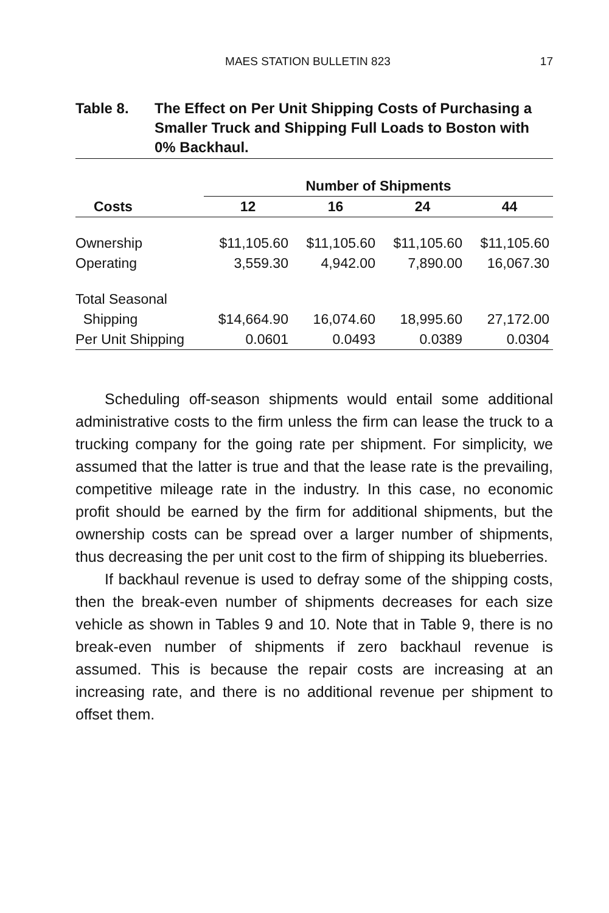MAES STATION BULLETIN 823 17
Table 8. The Effect on Per Unit Shipping Costs of Purchasing a Smaller Truck and Shipping Full Loads to Boston with 0% Backhaul.
| | Number of Shipments | | | |
| --- | --- | --- | --- | --- |
| Costs | 12 | 16 | 24 | 44 |
| Ownership | $11,105.60 | $11,105.60 | $11,105.60 | $11,105.60 |
| Operating | 3,559.30 | 4,942.00 | 7,890.00 | 16,067.30 |
| Total Seasonal | | | | |
| Shipping | $14,664.90 | 16,074.60 | 18,995.60 | 27,172.00 |
| Per Unit Shipping | 0.0601 | 0.0493 | 0.0389 | 0.0304 |
Scheduling off-season shipments would entail some additional administrative costs to the firm unless the firm can lease the truck to a trucking company for the going rate per shipment. For simplicity, we assumed that the latter is true and that the lease rate is the prevailing, competitive mileage rate in the industry. In this case, no economic profit should be earned by the firm for additional shipments, but the ownership costs can be spread over a larger number of shipments, thus decreasing the per unit cost to the firm of shipping its blueberries.
If backhaul revenue is used to defray some of the shipping costs, then the break-even number of shipments decreases for each size vehicle as shown in Tables 9 and 10. Note that in Table 9, there is no break-even number of shipments if zero backhaul revenue is assumed. This is because the repair costs are increasing at an increasing rate, and there is no additional revenue per shipment to offset them.